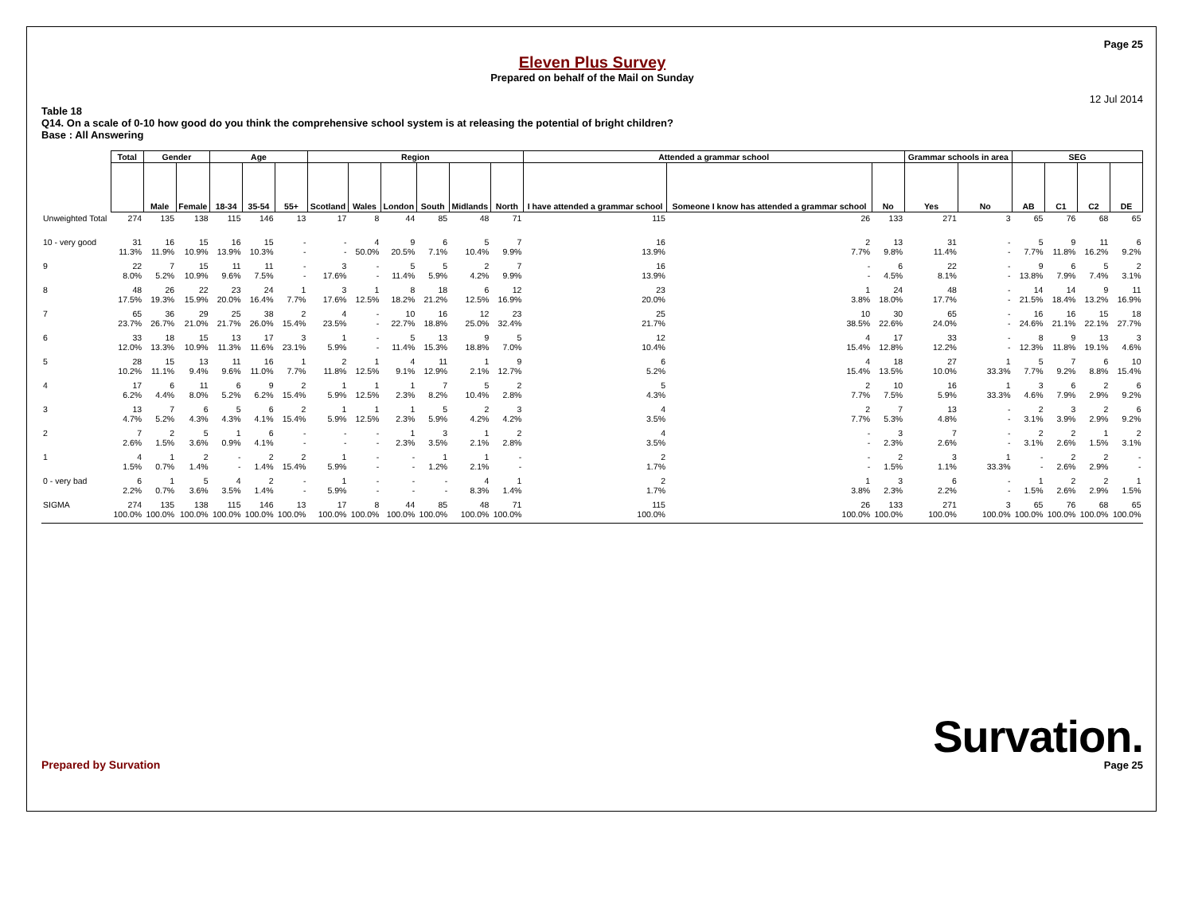Page 25
Eleven Plus Survey
Prepared on behalf of the Mail on Sunday
12 Jul 2014
Table 18
Q14. On a scale of 0-10 how good do you think the comprehensive school system is at releasing the potential of bright children?
Base : All Answering
| | Total | Gender | | Age | | | Region | | | | | | Attended a grammar school | | | Grammar schools in area | | SEG | | | |
| --- | --- | --- | --- | --- | --- | --- | --- | --- | --- | --- | --- | --- | --- | --- | --- | --- | --- | --- | --- | --- | --- |
| | | Male | Female | 18-34 | 35-54 | 55+ | Scotland | Wales | London | South | Midlands | North | I have attended a grammar school | Someone I know has attended a grammar school | No | Yes | No | AB | C1 | C2 | DE |
| Unweighted Total | 274 | 135 | 138 | 115 | 146 | 13 | 17 | 8 | 44 | 85 | 48 | 71 | 115 | 26 | 133 | 271 | 3 | 65 | 76 | 68 | 65 |
| 10 - very good | 31 11.3% | 16 11.9% | 15 10.9% | 16 13.9% | 15 10.3% | - - | - - | 4 50.0% | 9 20.5% | 6 7.1% | 5 10.4% | 7 9.9% | 16 13.9% | 2 7.7% | 13 9.8% | 31 11.4% | - - | 5 7.7% | 9 11.8% | 11 16.2% | 6 9.2% |
| 9 | 22 8.0% | 7 5.2% | 15 10.9% | 11 9.6% | 11 7.5% | - - | 3 17.6% | - - | 5 11.4% | 5 5.9% | 2 4.2% | 7 9.9% | 16 13.9% | - - | 6 4.5% | 22 8.1% | - - | 9 13.8% | 6 7.9% | 5 7.4% | 2 3.1% |
| 8 | 48 17.5% | 26 19.3% | 22 15.9% | 23 20.0% | 24 16.4% | 1 7.7% | 3 17.6% | 1 12.5% | 8 18.2% | 18 21.2% | 6 12.5% | 12 16.9% | 23 20.0% | 1 3.8% | 24 18.0% | 48 17.7% | - - | 14 21.5% | 14 18.4% | 9 13.2% | 11 16.9% |
| 7 | 65 23.7% | 36 26.7% | 29 21.0% | 25 21.7% | 38 26.0% | 2 15.4% | 4 23.5% | - - | 10 22.7% | 16 18.8% | 12 25.0% | 23 32.4% | 25 21.7% | 10 38.5% | 30 22.6% | 65 24.0% | - - | 16 24.6% | 16 21.1% | 15 22.1% | 18 27.7% |
| 6 | 33 12.0% | 18 13.3% | 15 10.9% | 13 11.3% | 17 11.6% | 3 23.1% | 1 5.9% | - - | 5 11.4% | 13 15.3% | 9 18.8% | 5 7.0% | 12 10.4% | 4 15.4% | 17 12.8% | 33 12.2% | - - | 8 12.3% | 9 11.8% | 13 19.1% | 3 4.6% |
| 5 | 28 10.2% | 15 11.1% | 13 9.4% | 11 9.6% | 16 11.0% | 1 7.7% | 2 11.8% | 1 12.5% | 4 9.1% | 11 12.9% | 1 2.1% | 9 12.7% | 6 5.2% | 4 15.4% | 18 13.5% | 27 10.0% | 1 33.3% | 5 7.7% | 7 9.2% | 6 8.8% | 10 15.4% |
| 4 | 17 6.2% | 6 4.4% | 11 8.0% | 6 5.2% | 9 6.2% | 2 15.4% | 1 5.9% | 1 12.5% | 1 2.3% | 7 8.2% | 5 10.4% | 2 2.8% | 5 4.3% | 2 7.7% | 10 7.5% | 16 5.9% | 1 33.3% | 3 4.6% | 6 7.9% | 2 2.9% | 6 9.2% |
| 3 | 13 4.7% | 7 5.2% | 6 4.3% | 5 4.3% | 6 4.1% | 2 15.4% | 1 5.9% | 1 12.5% | 1 2.3% | 5 5.9% | 2 4.2% | 3 4.2% | 4 3.5% | 2 7.7% | 7 5.3% | 13 4.8% | - - | 2 3.1% | 3 3.9% | 2 2.9% | 6 9.2% |
| 2 | 7 2.6% | 2 1.5% | 5 3.6% | 1 0.9% | 6 4.1% | - - | - - | - - | 1 2.3% | 3 3.5% | 1 2.1% | 2 2.8% | 4 3.5% | - - | 3 2.3% | 7 2.6% | - - | 2 3.1% | 2 2.6% | 1 1.5% | 2 3.1% |
| 1 | 4 1.5% | 1 0.7% | 2 1.4% | - - | 2 1.4% | 2 15.4% | 1 5.9% | - - | - - | 1 1.2% | 1 2.1% | - - | 2 1.7% | - - | 2 1.5% | 3 1.1% | 1 33.3% | - - | 2 2.6% | 2 2.9% | - - |
| 0 - very bad | 6 2.2% | 1 0.7% | 5 3.6% | 4 3.5% | 2 1.4% | - - | 1 5.9% | - - | - - | - - | 4 8.3% | 1 1.4% | 2 1.7% | 1 3.8% | 3 2.3% | 6 2.2% | - - | 1 1.5% | 2 2.6% | 2 2.9% | 1 1.5% |
| SIGMA | 274 100.0% | 135 100.0% | 138 100.0% | 115 100.0% | 146 100.0% | 13 100.0% | 17 100.0% | 8 100.0% | 44 100.0% | 85 100.0% | 48 100.0% | 71 100.0% | 115 100.0% | 26 100.0% | 133 100.0% | 271 100.0% | 3 100.0% | 65 100.0% | 76 100.0% | 68 100.0% | 65 100.0% |
Prepared by Survation
Survation.
Page 25